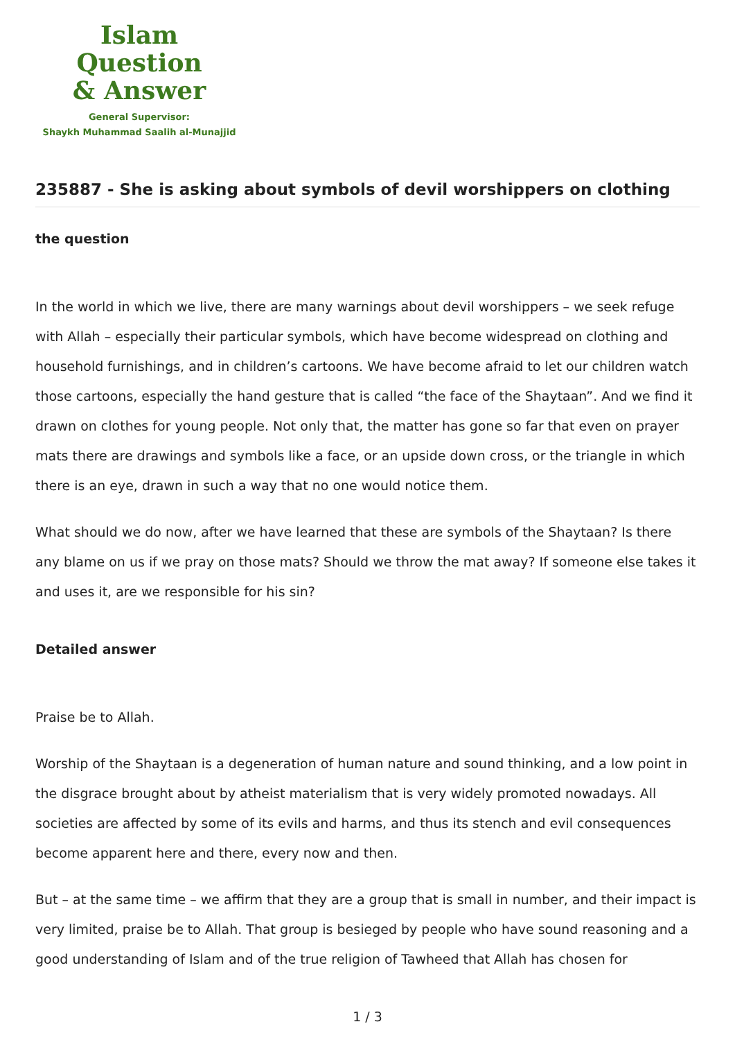Islam Question
& Answer
General Supervisor:
Shaykh Muhammad Saalih al-Munajjid
235887 - She is asking about symbols of devil worshippers on clothing
the question
In the world in which we live, there are many warnings about devil worshippers – we seek refuge with Allah – especially their particular symbols, which have become widespread on clothing and household furnishings, and in children’s cartoons. We have become afraid to let our children watch those cartoons, especially the hand gesture that is called “the face of the Shaytaan”. And we find it drawn on clothes for young people. Not only that, the matter has gone so far that even on prayer mats there are drawings and symbols like a face, or an upside down cross, or the triangle in which there is an eye, drawn in such a way that no one would notice them.
What should we do now, after we have learned that these are symbols of the Shaytaan? Is there any blame on us if we pray on those mats? Should we throw the mat away? If someone else takes it and uses it, are we responsible for his sin?
Detailed answer
Praise be to Allah.
Worship of the Shaytaan is a degeneration of human nature and sound thinking, and a low point in the disgrace brought about by atheist materialism that is very widely promoted nowadays. All societies are affected by some of its evils and harms, and thus its stench and evil consequences become apparent here and there, every now and then.
But – at the same time – we affirm that they are a group that is small in number, and their impact is very limited, praise be to Allah. That group is besieged by people who have sound reasoning and a good understanding of Islam and of the true religion of Tawheed that Allah has chosen for
1 / 3